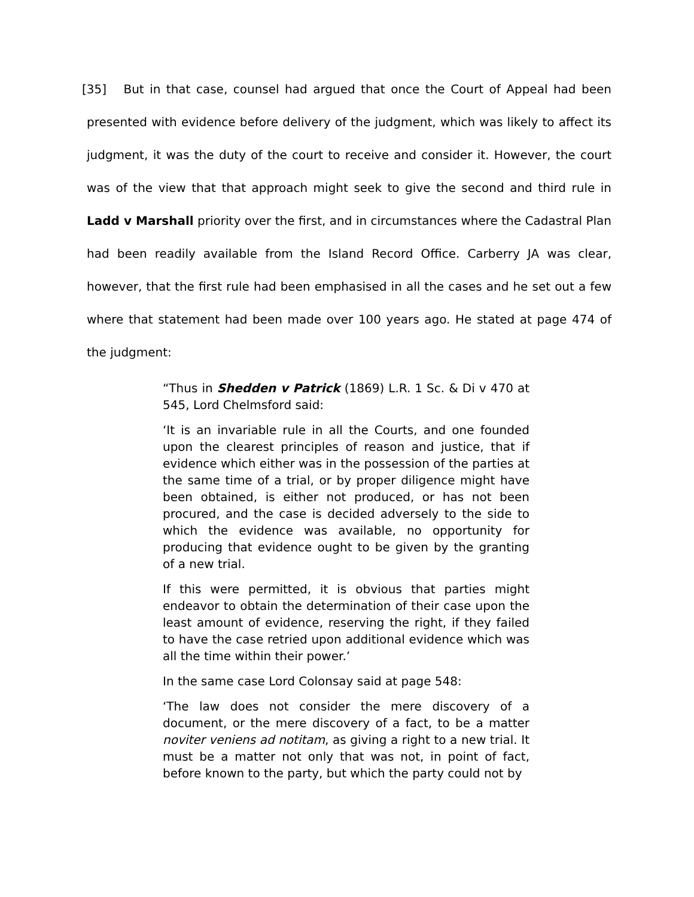[35] But in that case, counsel had argued that once the Court of Appeal had been presented with evidence before delivery of the judgment, which was likely to affect its judgment, it was the duty of the court to receive and consider it. However, the court was of the view that that approach might seek to give the second and third rule in Ladd v Marshall priority over the first, and in circumstances where the Cadastral Plan had been readily available from the Island Record Office. Carberry JA was clear, however, that the first rule had been emphasised in all the cases and he set out a few where that statement had been made over 100 years ago. He stated at page 474 of the judgment:
“Thus in Shedden v Patrick (1869) L.R. 1 Sc. & Di v 470 at 545, Lord Chelmsford said:
‘It is an invariable rule in all the Courts, and one founded upon the clearest principles of reason and justice, that if evidence which either was in the possession of the parties at the same time of a trial, or by proper diligence might have been obtained, is either not produced, or has not been procured, and the case is decided adversely to the side to which the evidence was available, no opportunity for producing that evidence ought to be given by the granting of a new trial.
If this were permitted, it is obvious that parties might endeavor to obtain the determination of their case upon the least amount of evidence, reserving the right, if they failed to have the case retried upon additional evidence which was all the time within their power.’
In the same case Lord Colonsay said at page 548:
‘The law does not consider the mere discovery of a document, or the mere discovery of a fact, to be a matter noviter veniens ad notitam, as giving a right to a new trial. It must be a matter not only that was not, in point of fact, before known to the party, but which the party could not by